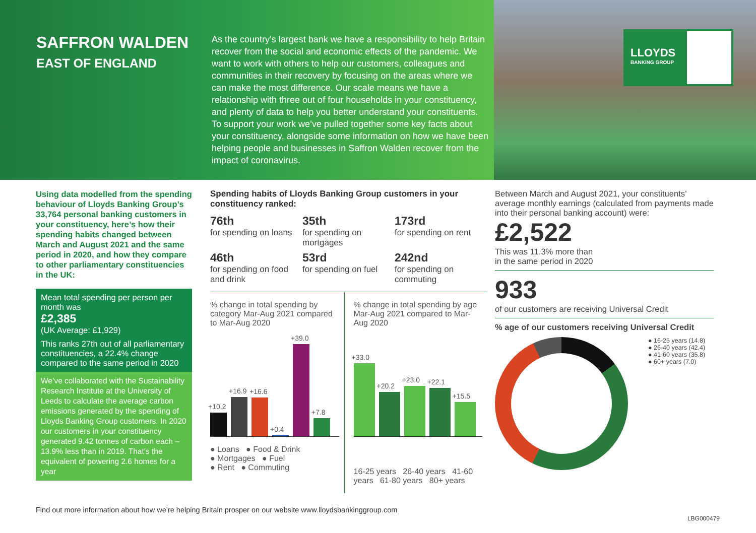SAFFRON WALDEN
EAST OF ENGLAND
As the country’s largest bank we have a responsibility to help Britain recover from the social and economic effects of the pandemic. We want to work with others to help our customers, colleagues and communities in their recovery by focusing on the areas where we can make the most difference. Our scale means we have a relationship with three out of four households in your constituency, and plenty of data to help you better understand your constituents. To support your work we’ve pulled together some key facts about your constituency, alongside some information on how we have been helping people and businesses in Saffron Walden recover from the impact of coronavirus.
LLOYDS
BANKING GROUP
Using data modelled from the spending behaviour of Lloyds Banking Group’s 33,764 personal banking customers in your constituency, here’s how their spending habits changed between March and August 2021 and the same period in 2020, and how they compare to other parliamentary constituencies in the UK:
Mean total spending per person per month was
£2,385
(UK Average: £1,929)
This ranks 27th out of all parliamentary constituencies, a 22.4% change compared to the same period in 2020
We’ve collaborated with the Sustainability Research Institute at the University of Leeds to calculate the average carbon emissions generated by the spending of Lloyds Banking Group customers. In 2020 our customers in your constituency generated 9.42 tonnes of carbon each – 13.9% less than in 2019. That’s the equivalent of powering 2.6 homes for a year
Spending habits of Lloyds Banking Group customers in your constituency ranked:
76th
for spending on loans
35th
for spending on mortgages
173rd
for spending on rent
46th
for spending on food and drink
53rd
for spending on fuel
242nd
for spending on commuting
% change in total spending by category Mar-Aug 2021 compared to Mar-Aug 2020
+10.2
+16.9
+16.6
+0.4
+39.0
+7.8
● Loans ● Food & Drink
● Mortgages ● Fuel
● Rent ● Commuting
% change in total spending by age Mar-Aug 2021 compared to Mar-Aug 2020
+33.0
+20.2
+23.0
+22.1
+15.5
16-25 years 26-40 years 41-60 years 61-80 years 80+ years
Between March and August 2021, your constituents’ average monthly earnings (calculated from payments made into their personal banking account) were:
£2,522
This was 11.3% more than
in the same period in 2020
933
of our customers are receiving Universal Credit
% age of our customers receiving Universal Credit
● 16-25 years (14.8)
● 26-40 years (42.4)
● 41-60 years (35.8)
● 60+ years (7.0)
Find out more information about how we’re helping Britain prosper on our website www.lloydsbankinggroup.com
LBG000479